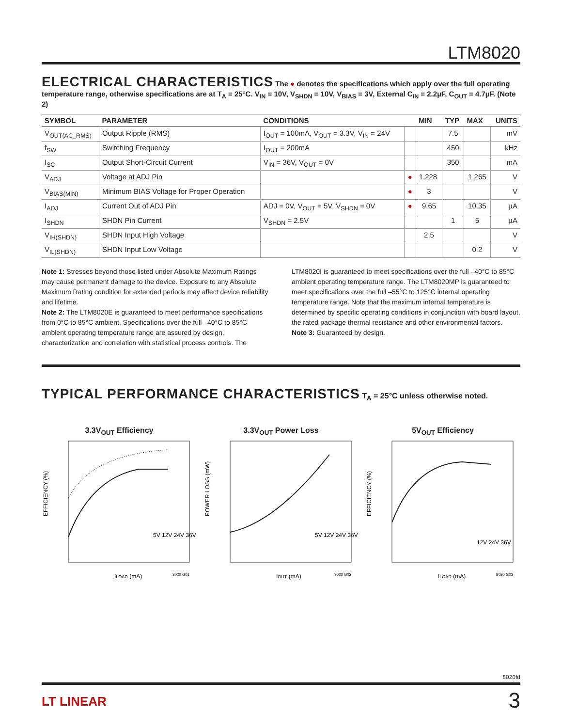LTM8020
ELECTRICAL CHARACTERISTICS
The ● denotes the specifications which apply over the full operating temperature range, otherwise specifications are at T<sub>A</sub> = 25°C. V<sub>IN</sub> = 10V, V<sub>SHDN</sub> = 10V, V<sub>BIAS</sub> = 3V, External C<sub>IN</sub> = 2.2µF, C<sub>OUT</sub> = 4.7µF. (Note 2)
| SYMBOL | PARAMETER | CONDITIONS | | MIN | TYP | MAX | UNITS |
| --- | --- | --- | --- | --- | --- | --- | --- |
| V<sub>OUT(AC_RMS)</sub> | Output Ripple (RMS) | I<sub>OUT</sub> = 100mA, V<sub>OUT</sub> = 3.3V, V<sub>IN</sub> = 24V | | | 7.5 | | mV |
| f<sub>SW</sub> | Switching Frequency | I<sub>OUT</sub> = 200mA | | | 450 | | kHz |
| I<sub>SC</sub> | Output Short-Circuit Current | V<sub>IN</sub> = 36V, V<sub>OUT</sub> = 0V | | | 350 | | mA |
| V<sub>ADJ</sub> | Voltage at ADJ Pin | | ● | 1.228 | | 1.265 | V |
| V<sub>BIAS(MIN)</sub> | Minimum BIAS Voltage for Proper Operation | | ● | 3 | | | V |
| I<sub>ADJ</sub> | Current Out of ADJ Pin | ADJ = 0V, V<sub>OUT</sub> = 5V, V<sub>SHDN</sub> = 0V | ● | 9.65 | | 10.35 | µA |
| I<sub>SHDN</sub> | SHDN Pin Current | V<sub>SHDN</sub> = 2.5V | | | 1 | 5 | µA |
| V<sub>IH(SHDN)</sub> | SHDN Input High Voltage | | | 2.5 | | | V |
| V<sub>IL(SHDN)</sub> | SHDN Input Low Voltage | | | | | 0.2 | V |
Note 1: Stresses beyond those listed under Absolute Maximum Ratings may cause permanent damage to the device. Exposure to any Absolute Maximum Rating condition for extended periods may affect device reliability and lifetime.
Note 2: The LTM8020E is guaranteed to meet performance specifications from 0°C to 85°C ambient. Specifications over the full –40°C to 85°C ambient operating temperature range are assured by design, characterization and correlation with statistical process controls. The
LTM8020I is guaranteed to meet specifications over the full –40°C to 85°C ambient operating temperature range. The LTM8020MP is guaranteed to meet specifications over the full –55°C to 125°C internal operating temperature range. Note that the maximum internal temperature is determined by specific operating conditions in conjunction with board layout, the rated package thermal resistance and other environmental factors.
Note 3: Guaranteed by design.
TYPICAL PERFORMANCE CHARACTERISTICS
T<sub>A</sub> = 25°C unless otherwise noted.
3.3V<sub>OUT</sub> Efficiency
EFFICIENCY (%)
ILOAD (mA)
5V 12V 24V 36V
8020 G01
3.3V<sub>OUT</sub> Power Loss
POWER LOSS (mW)
IOUT (mA)
5V 12V 24V 36V
8020 G02
5V<sub>OUT</sub> Efficiency
EFFICIENCY (%)
ILOAD (mA)
12V 24V 36V
8020 G03
8020fd
LT LINEAR 3